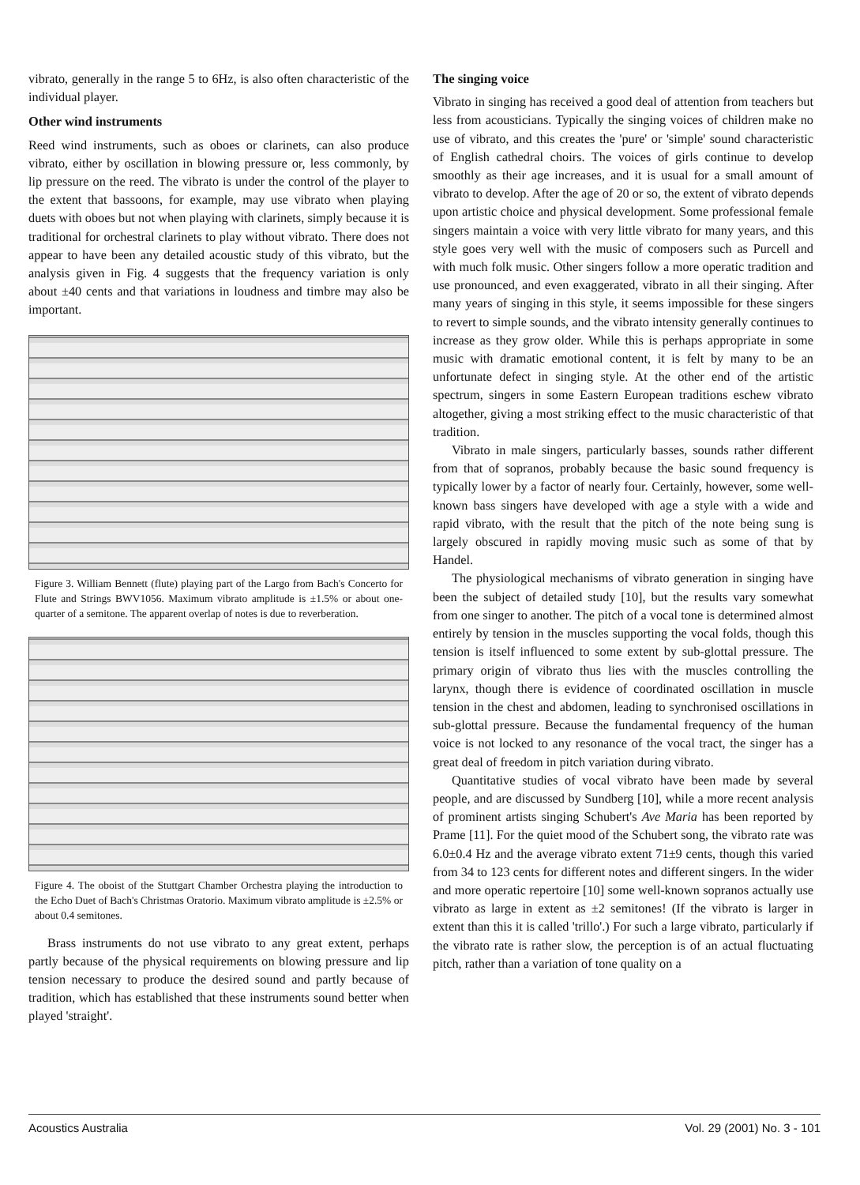vibrato, generally in the range 5 to 6Hz, is also often characteristic of the individual player.
Other wind instruments
Reed wind instruments, such as oboes or clarinets, can also produce vibrato, either by oscillation in blowing pressure or, less commonly, by lip pressure on the reed. The vibrato is under the control of the player to the extent that bassoons, for example, may use vibrato when playing duets with oboes but not when playing with clarinets, simply because it is traditional for orchestral clarinets to play without vibrato. There does not appear to have been any detailed acoustic study of this vibrato, but the analysis given in Fig. 4 suggests that the frequency variation is only about ±40 cents and that variations in loudness and timbre may also be important.
Figure 3. William Bennett (flute) playing part of the Largo from Bach's Concerto for Flute and Strings BWV1056. Maximum vibrato amplitude is ±1.5% or about one-quarter of a semitone. The apparent overlap of notes is due to reverberation.
Figure 4. The oboist of the Stuttgart Chamber Orchestra playing the introduction to the Echo Duet of Bach's Christmas Oratorio. Maximum vibrato amplitude is ±2.5% or about 0.4 semitones.
Brass instruments do not use vibrato to any great extent, perhaps partly because of the physical requirements on blowing pressure and lip tension necessary to produce the desired sound and partly because of tradition, which has established that these instruments sound better when played 'straight'.
The singing voice
Vibrato in singing has received a good deal of attention from teachers but less from acousticians. Typically the singing voices of children make no use of vibrato, and this creates the 'pure' or 'simple' sound characteristic of English cathedral choirs. The voices of girls continue to develop smoothly as their age increases, and it is usual for a small amount of vibrato to develop. After the age of 20 or so, the extent of vibrato depends upon artistic choice and physical development. Some professional female singers maintain a voice with very little vibrato for many years, and this style goes very well with the music of composers such as Purcell and with much folk music. Other singers follow a more operatic tradition and use pronounced, and even exaggerated, vibrato in all their singing. After many years of singing in this style, it seems impossible for these singers to revert to simple sounds, and the vibrato intensity generally continues to increase as they grow older. While this is perhaps appropriate in some music with dramatic emotional content, it is felt by many to be an unfortunate defect in singing style. At the other end of the artistic spectrum, singers in some Eastern European traditions eschew vibrato altogether, giving a most striking effect to the music characteristic of that tradition.
Vibrato in male singers, particularly basses, sounds rather different from that of sopranos, probably because the basic sound frequency is typically lower by a factor of nearly four. Certainly, however, some well-known bass singers have developed with age a style with a wide and rapid vibrato, with the result that the pitch of the note being sung is largely obscured in rapidly moving music such as some of that by Handel.
The physiological mechanisms of vibrato generation in singing have been the subject of detailed study [10], but the results vary somewhat from one singer to another. The pitch of a vocal tone is determined almost entirely by tension in the muscles supporting the vocal folds, though this tension is itself influenced to some extent by sub-glottal pressure. The primary origin of vibrato thus lies with the muscles controlling the larynx, though there is evidence of coordinated oscillation in muscle tension in the chest and abdomen, leading to synchronised oscillations in sub-glottal pressure. Because the fundamental frequency of the human voice is not locked to any resonance of the vocal tract, the singer has a great deal of freedom in pitch variation during vibrato.
Quantitative studies of vocal vibrato have been made by several people, and are discussed by Sundberg [10], while a more recent analysis of prominent artists singing Schubert's Ave Maria has been reported by Prame [11]. For the quiet mood of the Schubert song, the vibrato rate was 6.0±0.4 Hz and the average vibrato extent 71±9 cents, though this varied from 34 to 123 cents for different notes and different singers. In the wider and more operatic repertoire [10] some well-known sopranos actually use vibrato as large in extent as ±2 semitones! (If the vibrato is larger in extent than this it is called 'trillo'.) For such a large vibrato, particularly if the vibrato rate is rather slow, the perception is of an actual fluctuating pitch, rather than a variation of tone quality on a
Acoustics Australia Vol. 29 (2001) No. 3 - 101